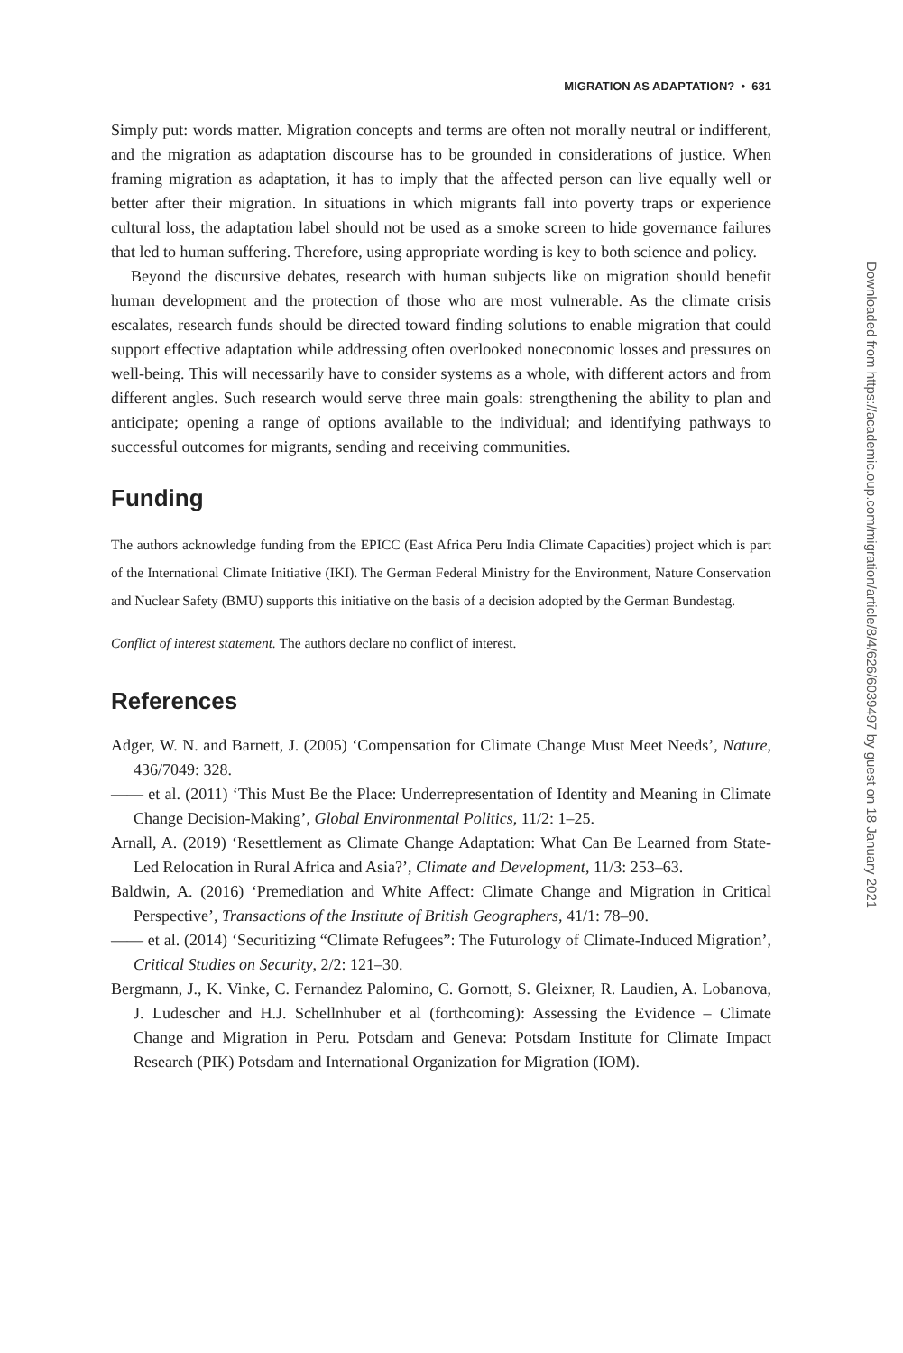MIGRATION AS ADAPTATION? • 631
Simply put: words matter. Migration concepts and terms are often not morally neutral or indifferent, and the migration as adaptation discourse has to be grounded in considerations of justice. When framing migration as adaptation, it has to imply that the affected person can live equally well or better after their migration. In situations in which migrants fall into poverty traps or experience cultural loss, the adaptation label should not be used as a smoke screen to hide governance failures that led to human suffering. Therefore, using appropriate wording is key to both science and policy.
Beyond the discursive debates, research with human subjects like on migration should benefit human development and the protection of those who are most vulnerable. As the climate crisis escalates, research funds should be directed toward finding solutions to enable migration that could support effective adaptation while addressing often overlooked noneconomic losses and pressures on well-being. This will necessarily have to consider systems as a whole, with different actors and from different angles. Such research would serve three main goals: strengthening the ability to plan and anticipate; opening a range of options available to the individual; and identifying pathways to successful outcomes for migrants, sending and receiving communities.
Funding
The authors acknowledge funding from the EPICC (East Africa Peru India Climate Capacities) project which is part of the International Climate Initiative (IKI). The German Federal Ministry for the Environment, Nature Conservation and Nuclear Safety (BMU) supports this initiative on the basis of a decision adopted by the German Bundestag.
Conflict of interest statement. The authors declare no conflict of interest.
References
Adger, W. N. and Barnett, J. (2005) ‘Compensation for Climate Change Must Meet Needs’, Nature, 436/7049: 328.
—— et al. (2011) ‘This Must Be the Place: Underrepresentation of Identity and Meaning in Climate Change Decision-Making’, Global Environmental Politics, 11/2: 1–25.
Arnall, A. (2019) ‘Resettlement as Climate Change Adaptation: What Can Be Learned from State-Led Relocation in Rural Africa and Asia?’, Climate and Development, 11/3: 253–63.
Baldwin, A. (2016) ‘Premediation and White Affect: Climate Change and Migration in Critical Perspective’, Transactions of the Institute of British Geographers, 41/1: 78–90.
—— et al. (2014) ‘Securitizing “Climate Refugees”: The Futurology of Climate-Induced Migration’, Critical Studies on Security, 2/2: 121–30.
Bergmann, J., K. Vinke, C. Fernandez Palomino, C. Gornott, S. Gleixner, R. Laudien, A. Lobanova, J. Ludescher and H.J. Schellnhuber et al (forthcoming): Assessing the Evidence – Climate Change and Migration in Peru. Potsdam and Geneva: Potsdam Institute for Climate Impact Research (PIK) Potsdam and International Organization for Migration (IOM).
Downloaded from https://academic.oup.com/migration/article/8/4/626/6039497 by guest on 18 January 2021